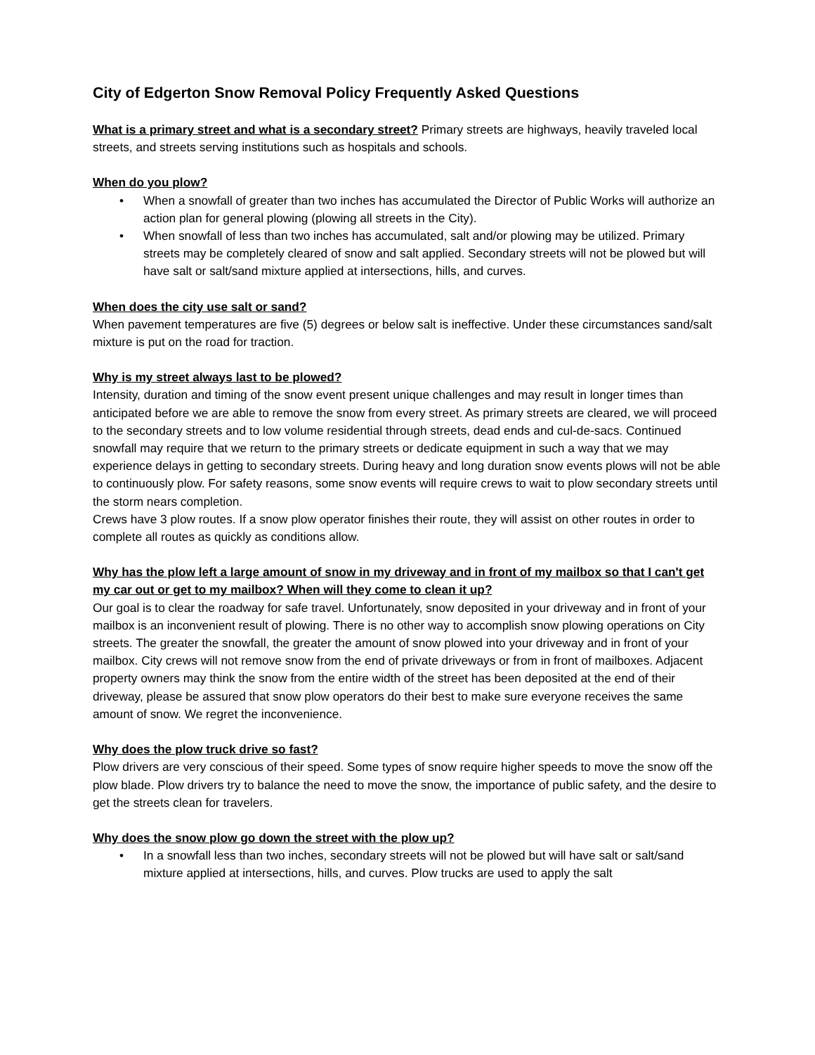City of Edgerton Snow Removal Policy Frequently Asked Questions
What is a primary street and what is a secondary street? Primary streets are highways, heavily traveled local streets, and streets serving institutions such as hospitals and schools.
When do you plow?
• When a snowfall of greater than two inches has accumulated the Director of Public Works will authorize an action plan for general plowing (plowing all streets in the City).
• When snowfall of less than two inches has accumulated, salt and/or plowing may be utilized. Primary streets may be completely cleared of snow and salt applied. Secondary streets will not be plowed but will have salt or salt/sand mixture applied at intersections, hills, and curves.
When does the city use salt or sand?
When pavement temperatures are five (5) degrees or below salt is ineffective. Under these circumstances sand/salt mixture is put on the road for traction.
Why is my street always last to be plowed?
Intensity, duration and timing of the snow event present unique challenges and may result in longer times than anticipated before we are able to remove the snow from every street. As primary streets are cleared, we will proceed to the secondary streets and to low volume residential through streets, dead ends and cul-de-sacs. Continued snowfall may require that we return to the primary streets or dedicate equipment in such a way that we may experience delays in getting to secondary streets. During heavy and long duration snow events plows will not be able to continuously plow. For safety reasons, some snow events will require crews to wait to plow secondary streets until the storm nears completion.
Crews have 3 plow routes. If a snow plow operator finishes their route, they will assist on other routes in order to complete all routes as quickly as conditions allow.
Why has the plow left a large amount of snow in my driveway and in front of my mailbox so that I can't get my car out or get to my mailbox? When will they come to clean it up?
Our goal is to clear the roadway for safe travel. Unfortunately, snow deposited in your driveway and in front of your mailbox is an inconvenient result of plowing. There is no other way to accomplish snow plowing operations on City streets. The greater the snowfall, the greater the amount of snow plowed into your driveway and in front of your mailbox. City crews will not remove snow from the end of private driveways or from in front of mailboxes. Adjacent property owners may think the snow from the entire width of the street has been deposited at the end of their driveway, please be assured that snow plow operators do their best to make sure everyone receives the same amount of snow. We regret the inconvenience.
Why does the plow truck drive so fast?
Plow drivers are very conscious of their speed. Some types of snow require higher speeds to move the snow off the plow blade. Plow drivers try to balance the need to move the snow, the importance of public safety, and the desire to get the streets clean for travelers.
Why does the snow plow go down the street with the plow up?
• In a snowfall less than two inches, secondary streets will not be plowed but will have salt or salt/sand mixture applied at intersections, hills, and curves. Plow trucks are used to apply the salt